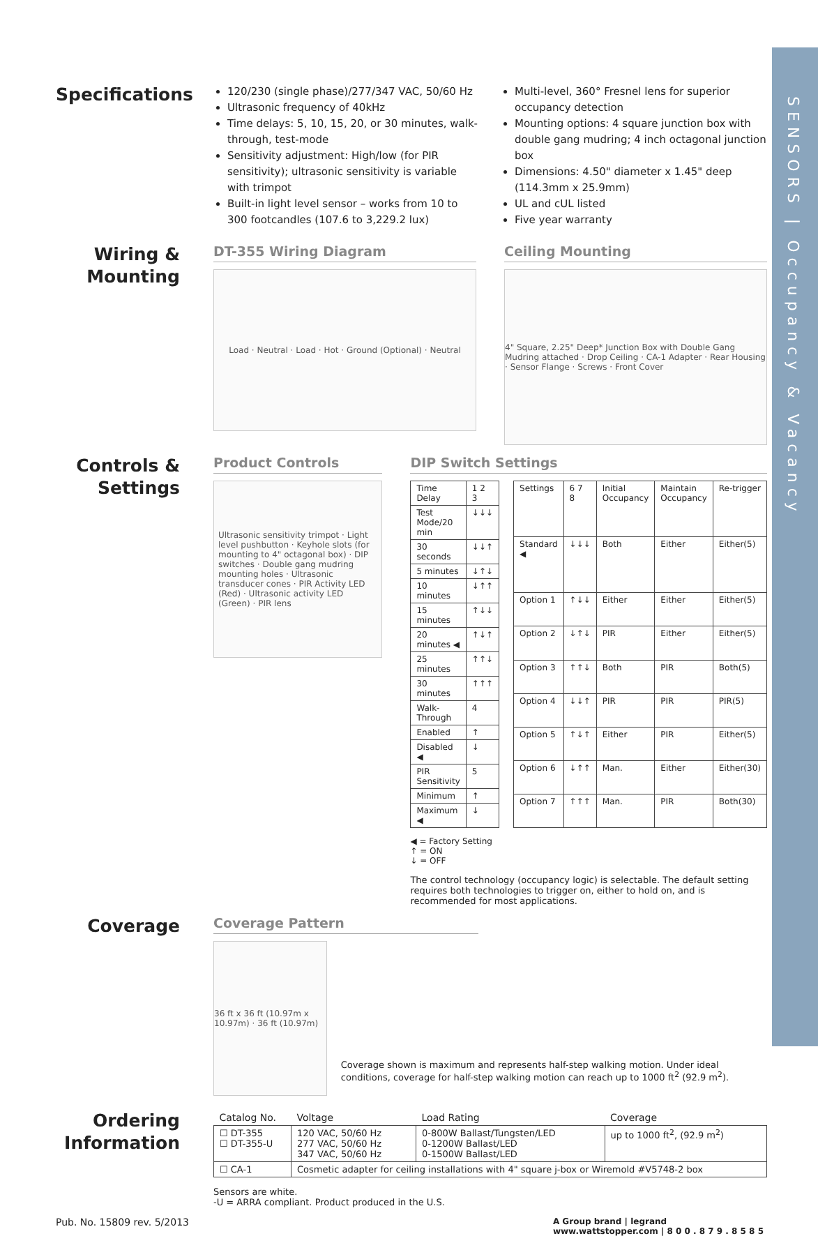SENSORS | Occupancy & Vacancy
Specifications
120/230 (single phase)/277/347 VAC, 50/60 Hz
Ultrasonic frequency of 40kHz
Time delays: 5, 10, 15, 20, or 30 minutes, walk-through, test-mode
Sensitivity adjustment: High/low (for PIR sensitivity); ultrasonic sensitivity is variable with trimpot
Built-in light level sensor – works from 10 to 300 footcandles (107.6 to 3,229.2 lux)
Multi-level, 360° Fresnel lens for superior occupancy detection
Mounting options: 4 square junction box with double gang mudring; 4 inch octagonal junction box
Dimensions: 4.50" diameter x 1.45" deep (114.3mm x 25.9mm)
UL and cUL listed
Five year warranty
Wiring &
Mounting
DT-355 Wiring Diagram
Load · Neutral · Load · Hot · Ground (Optional) · Neutral
Ceiling Mounting
4" Square, 2.25" Deep* Junction Box with Double Gang Mudring attached · Drop Ceiling · CA-1 Adapter · Rear Housing · Sensor Flange · Screws · Front Cover
Controls &
Settings
Product Controls
Ultrasonic sensitivity trimpot · Light level pushbutton · Keyhole slots (for mounting to 4" octagonal box) · DIP switches · Double gang mudring mounting holes · Ultrasonic transducer cones · PIR Activity LED (Red) · Ultrasonic activity LED (Green) · PIR lens
DIP Switch Settings
| Time Delay | 1 2 3 |
| Test Mode/20 min | ↓↓↓ |
| 30 seconds | ↓↓↑ |
| 5 minutes | ↓↑↓ |
| 10 minutes | ↓↑↑ |
| 15 minutes | ↑↓↓ |
| 20 minutes ◀ | ↑↓↑ |
| 25 minutes | ↑↑↓ |
| 30 minutes | ↑↑↑ |
| Walk-Through | 4 |
| Enabled | ↑ |
| Disabled ◀ | ↓ |
| PIR Sensitivity | 5 |
| Minimum | ↑ |
| Maximum ◀ | ↓ |
| Settings | 6 7 8 | Initial Occupancy | Maintain Occupancy | Re-trigger |
| Standard ◀ | ↓↓↓ | Both | Either | Either(5) |
| Option 1 | ↑↓↓ | Either | Either | Either(5) |
| Option 2 | ↓↑↓ | PIR | Either | Either(5) |
| Option 3 | ↑↑↓ | Both | PIR | Both(5) |
| Option 4 | ↓↓↑ | PIR | PIR | PIR(5) |
| Option 5 | ↑↓↑ | Either | PIR | Either(5) |
| Option 6 | ↓↑↑ | Man. | Either | Either(30) |
| Option 7 | ↑↑↑ | Man. | PIR | Both(30) |
◀ = Factory Setting
↑ = ON
↓ = OFF
The control technology (occupancy logic) is selectable. The default setting requires both technologies to trigger on, either to hold on, and is recommended for most applications.
Coverage
Coverage Pattern
36 ft x 36 ft (10.97m x 10.97m) · 36 ft (10.97m)
Coverage shown is maximum and represents half-step walking motion. Under ideal conditions, coverage for half-step walking motion can reach up to 1000 ft<sup>2</sup> (92.9 m<sup>2</sup>).
Ordering
Information
| Catalog No. | Voltage | Load Rating | Coverage |
| --- | --- | --- | --- |
| ☐ DT-355 ☐ DT-355-U | 120 VAC, 50/60 Hz 277 VAC, 50/60 Hz 347 VAC, 50/60 Hz | 0-800W Ballast/Tungsten/LED 0-1200W Ballast/LED 0-1500W Ballast/LED | up to 1000 ft<sup>2</sup>, (92.9 m<sup>2</sup>) |
| ☐ CA-1 | Cosmetic adapter for ceiling installations with 4" square j-box or Wiremold #V5748-2 box | | |
Sensors are white.
-U = ARRA compliant. Product produced in the U.S.
Pub. No. 15809 rev. 5/2013 A Group brand | legrand
www.wattstopper.com | 8 0 0 . 8 7 9 . 8 5 8 5